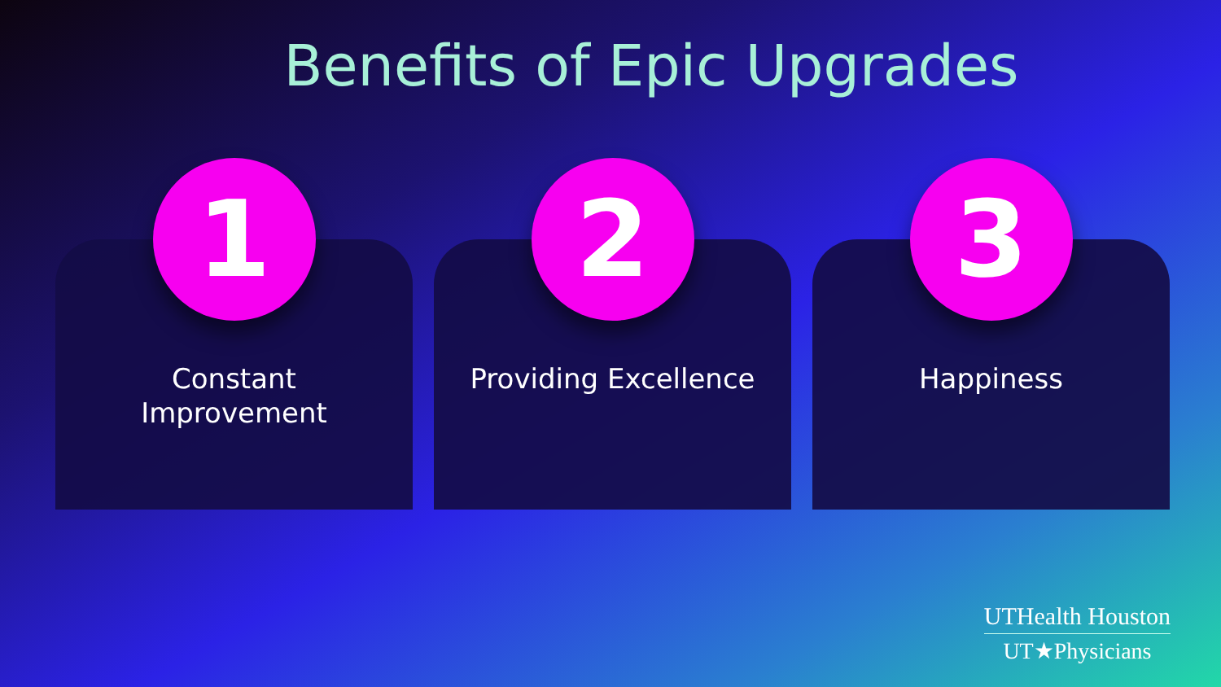Benefits of Epic Upgrades
1
Constant
Improvement
2
Providing Excellence
3
Happiness
UTHealth Houston
UT★Physicians